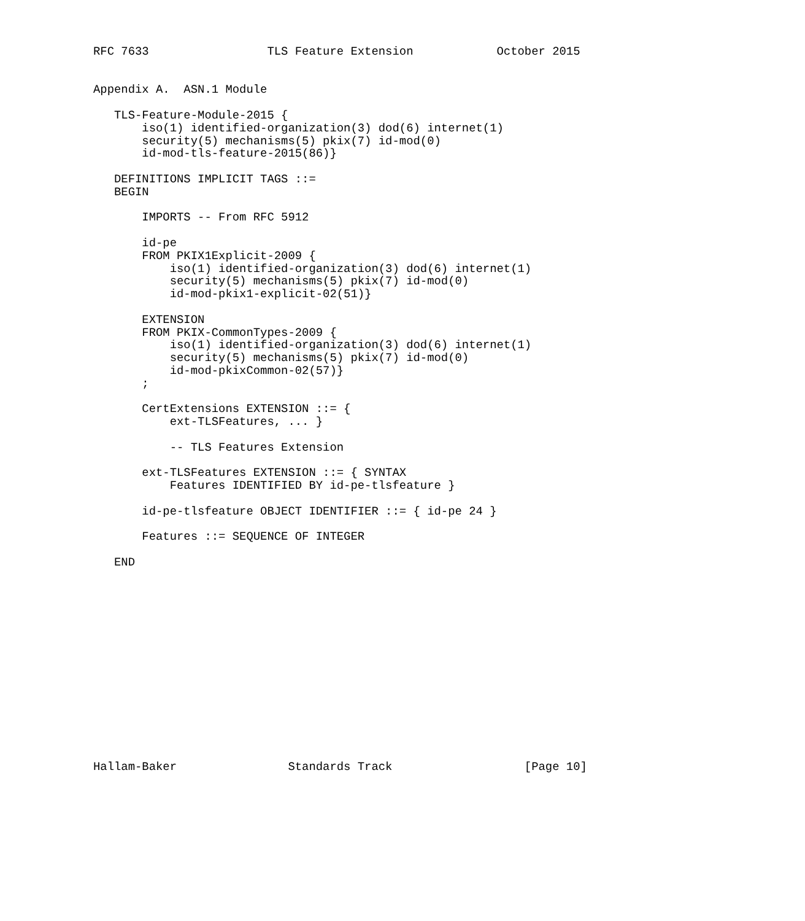RFC 7633                 TLS Feature Extension            October 2015


Appendix A.  ASN.1 Module

   TLS-Feature-Module-2015 {
       iso(1) identified-organization(3) dod(6) internet(1)
       security(5) mechanisms(5) pkix(7) id-mod(0)
       id-mod-tls-feature-2015(86)}

   DEFINITIONS IMPLICIT TAGS ::=
   BEGIN

       IMPORTS -- From RFC 5912

       id-pe
       FROM PKIX1Explicit-2009 {
           iso(1) identified-organization(3) dod(6) internet(1)
           security(5) mechanisms(5) pkix(7) id-mod(0)
           id-mod-pkix1-explicit-02(51)}

       EXTENSION
       FROM PKIX-CommonTypes-2009 {
           iso(1) identified-organization(3) dod(6) internet(1)
           security(5) mechanisms(5) pkix(7) id-mod(0)
           id-mod-pkixCommon-02(57)}
       ;

       CertExtensions EXTENSION ::= {
           ext-TLSFeatures, ... }

           -- TLS Features Extension

       ext-TLSFeatures EXTENSION ::= { SYNTAX
           Features IDENTIFIED BY id-pe-tlsfeature }

       id-pe-tlsfeature OBJECT IDENTIFIER ::= { id-pe 24 }

       Features ::= SEQUENCE OF INTEGER

   END















Hallam-Baker                Standards Track                   [Page 10]